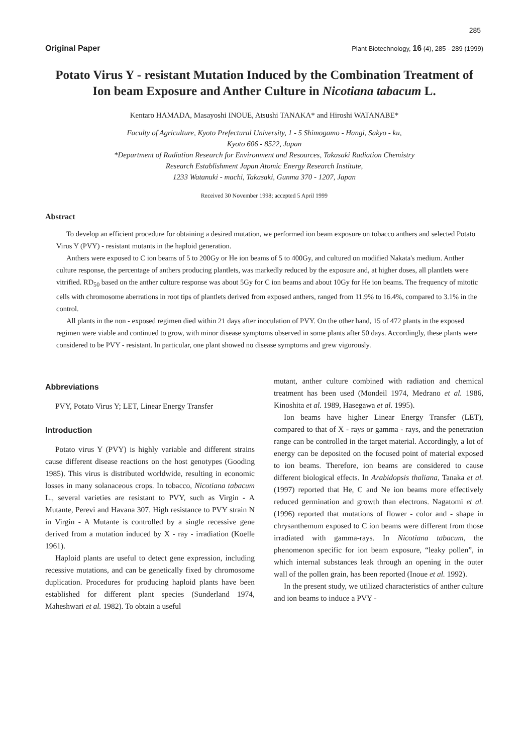285
Original Paper Plant Biotechnology, 16 (4), 285 - 289 (1999)
Potato Virus Y - resistant Mutation Induced by the Combination Treatment of Ion beam Exposure and Anther Culture in Nicotiana tabacum L.
Kentaro HAMADA, Masayoshi INOUE, Atsushi TANAKA* and Hiroshi WATANABE*
Faculty of Agriculture, Kyoto Prefectural University, 1 - 5 Shimogamo - Hangi, Sakyo - ku,
Kyoto 606 - 8522, Japan
*Department of Radiation Research for Environment and Resources, Takasaki Radiation Chemistry
Research Establishment Japan Atomic Energy Research Institute,
1233 Watanuki - machi, Takasaki, Gunma 370 - 1207, Japan
Received 30 November 1998; accepted 5 April 1999
Abstract
To develop an efficient procedure for obtaining a desired mutation, we performed ion beam exposure on tobacco anthers and selected Potato Virus Y (PVY) - resistant mutants in the haploid generation.
Anthers were exposed to C ion beams of 5 to 200Gy or He ion beams of 5 to 400Gy, and cultured on modified Nakata's medium. Anther culture response, the percentage of anthers producing plantlets, was markedly reduced by the exposure and, at higher doses, all plantlets were vitrified. RD<sub>50</sub> based on the anther culture response was about 5Gy for C ion beams and about 10Gy for He ion beams. The frequency of mitotic cells with chromosome aberrations in root tips of plantlets derived from exposed anthers, ranged from 11.9% to 16.4%, compared to 3.1% in the control.
All plants in the non - exposed regimen died within 21 days after inoculation of PVY. On the other hand, 15 of 472 plants in the exposed regimen were viable and continued to grow, with minor disease symptoms observed in some plants after 50 days. Accordingly, these plants were considered to be PVY - resistant. In particular, one plant showed no disease symptoms and grew vigorously.
Abbreviations
PVY, Potato Virus Y; LET, Linear Energy Transfer
Introduction
Potato virus Y (PVY) is highly variable and different strains cause different disease reactions on the host genotypes (Gooding 1985). This virus is distributed worldwide, resulting in economic losses in many solanaceous crops. In tobacco, Nicotiana tabacum L., several varieties are resistant to PVY, such as Virgin - A Mutante, Perevi and Havana 307. High resistance to PVY strain N in Virgin - A Mutante is controlled by a single recessive gene derived from a mutation induced by X - ray - irradiation (Koelle 1961).
Haploid plants are useful to detect gene expression, including recessive mutations, and can be genetically fixed by chromosome duplication. Procedures for producing haploid plants have been established for different plant species (Sunderland 1974, Maheshwari et al. 1982). To obtain a useful
mutant, anther culture combined with radiation and chemical treatment has been used (Mondeil 1974, Medrano et al. 1986, Kinoshita et al. 1989, Hasegawa et al. 1995).
Ion beams have higher Linear Energy Transfer (LET), compared to that of X - rays or gamma - rays, and the penetration range can be controlled in the target material. Accordingly, a lot of energy can be deposited on the focused point of material exposed to ion beams. Therefore, ion beams are considered to cause different biological effects. In Arabidopsis thaliana, Tanaka et al. (1997) reported that He, C and Ne ion beams more effectively reduced germination and growth than electrons. Nagatomi et al. (1996) reported that mutations of flower - color and - shape in chrysanthemum exposed to C ion beams were different from those irradiated with gamma-rays. In Nicotiana tabacum, the phenomenon specific for ion beam exposure, “leaky pollen”, in which internal substances leak through an opening in the outer wall of the pollen grain, has been reported (Inoue et al. 1992).
In the present study, we utilized characteristics of anther culture and ion beams to induce a PVY -